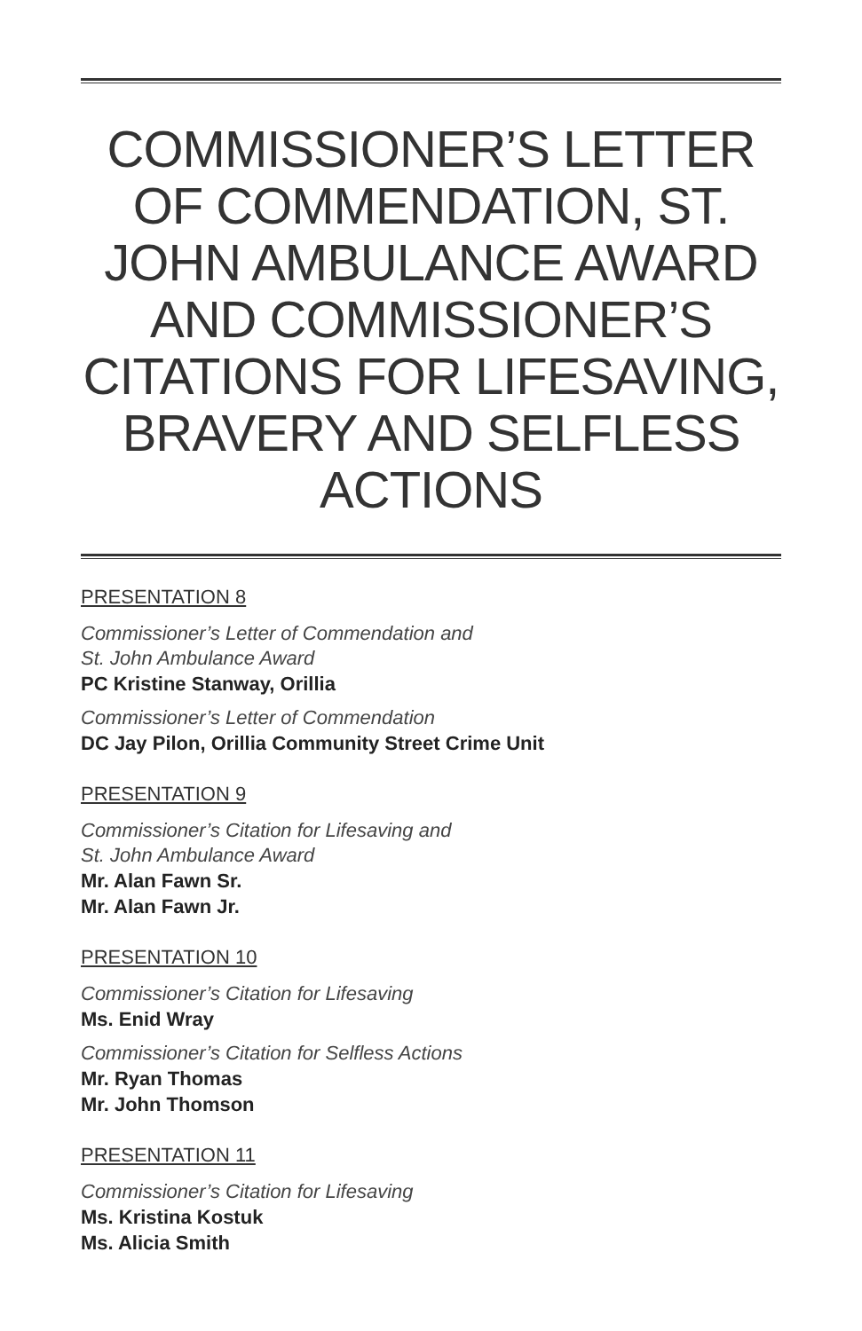COMMISSIONER’S LETTER OF COMMENDATION, ST. JOHN AMBULANCE AWARD AND COMMISSIONER’S CITATIONS FOR LIFESAVING, BRAVERY AND SELFLESS ACTIONS
PRESENTATION 8
Commissioner’s Letter of Commendation and
St. John Ambulance Award
PC Kristine Stanway, Orillia
Commissioner’s Letter of Commendation
DC Jay Pilon, Orillia Community Street Crime Unit
PRESENTATION 9
Commissioner’s Citation for Lifesaving and
St. John Ambulance Award
Mr. Alan Fawn Sr.
Mr. Alan Fawn Jr.
PRESENTATION 10
Commissioner’s Citation for Lifesaving
Ms. Enid Wray
Commissioner’s Citation for Selfless Actions
Mr. Ryan Thomas
Mr. John Thomson
PRESENTATION 11
Commissioner’s Citation for Lifesaving
Ms. Kristina Kostuk
Ms. Alicia Smith